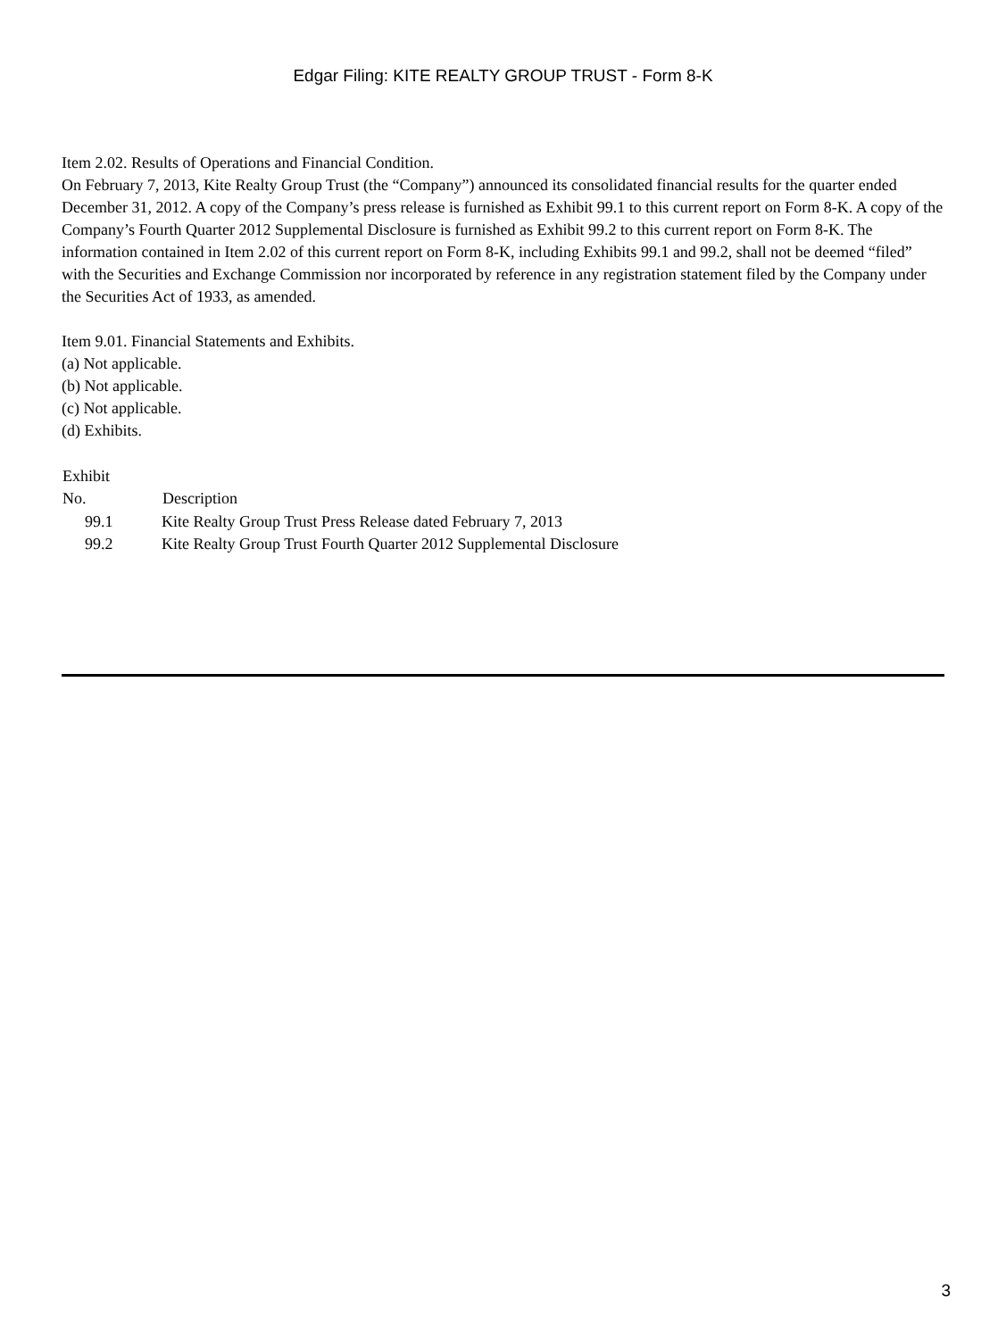Edgar Filing: KITE REALTY GROUP TRUST - Form 8-K
Item 2.02. Results of Operations and Financial Condition.
On February 7, 2013, Kite Realty Group Trust (the “Company”) announced its consolidated financial results for the quarter ended December 31, 2012. A copy of the Company’s press release is furnished as Exhibit 99.1 to this current report on Form 8-K. A copy of the Company’s Fourth Quarter 2012 Supplemental Disclosure is furnished as Exhibit 99.2 to this current report on Form 8-K. The information contained in Item 2.02 of this current report on Form 8-K, including Exhibits 99.1 and 99.2, shall not be deemed “filed” with the Securities and Exchange Commission nor incorporated by reference in any registration statement filed by the Company under the Securities Act of 1933, as amended.
Item 9.01. Financial Statements and Exhibits.
(a) Not applicable.
(b) Not applicable.
(c) Not applicable.
(d) Exhibits.
| Exhibit No. | Description |
| --- | --- |
| 99.1 | Kite Realty Group Trust Press Release dated February 7, 2013 |
| 99.2 | Kite Realty Group Trust Fourth Quarter 2012 Supplemental Disclosure |
3